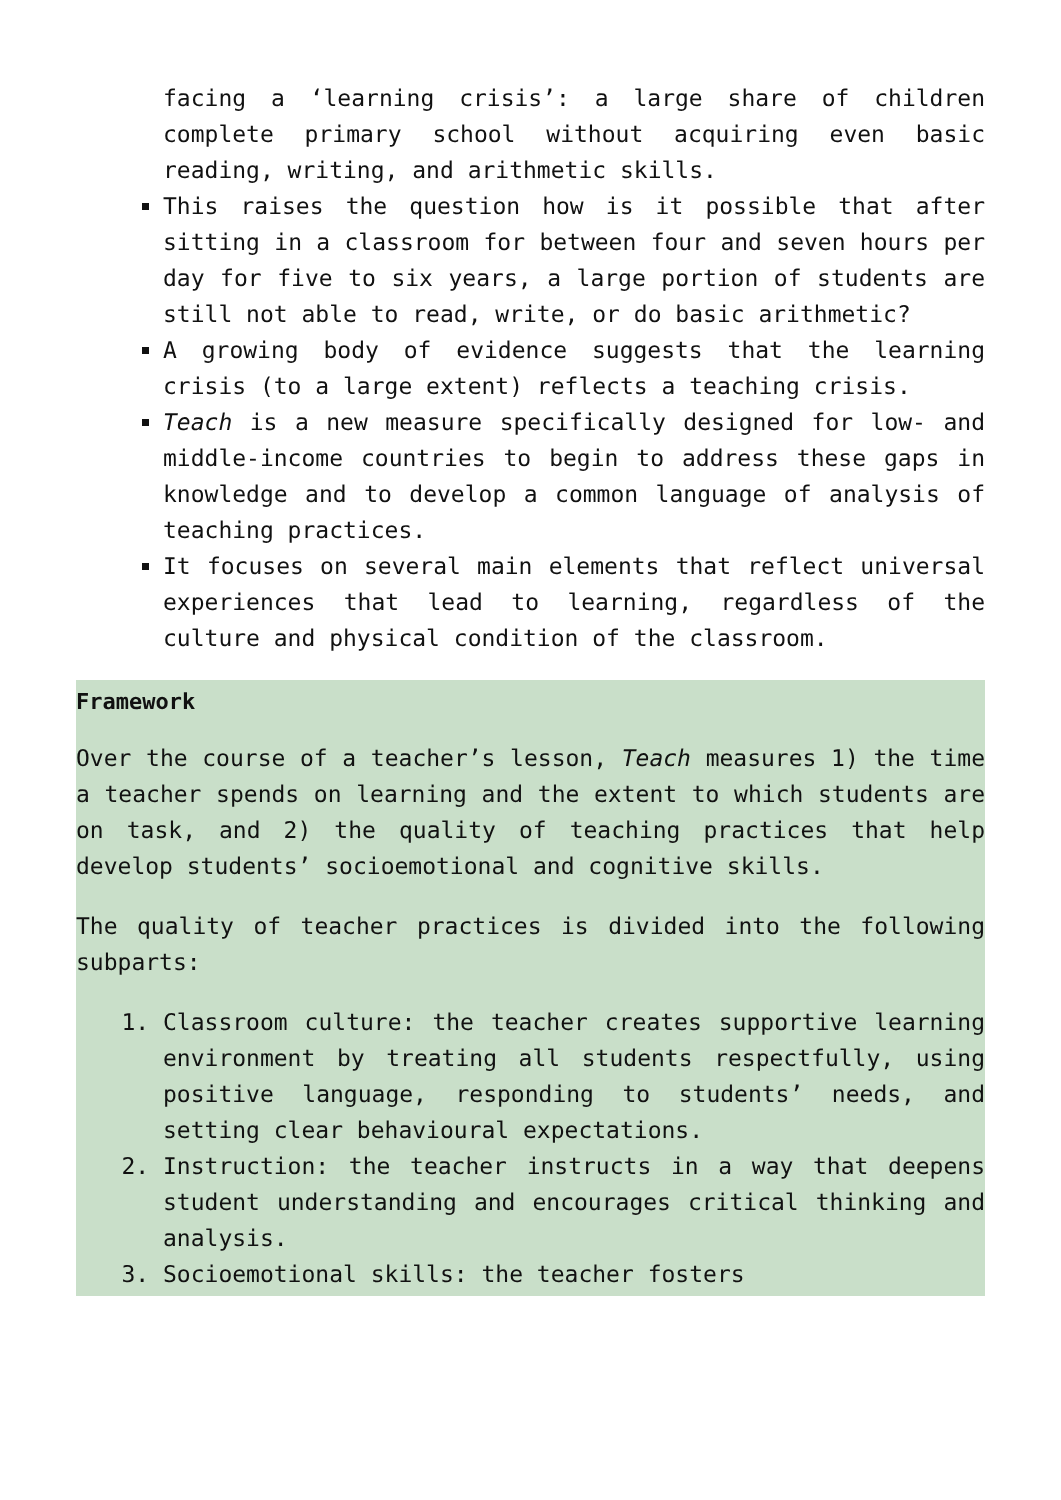facing a ‘learning crisis’: a large share of children complete primary school without acquiring even basic reading, writing, and arithmetic skills.
This raises the question how is it possible that after sitting in a classroom for between four and seven hours per day for five to six years, a large portion of students are still not able to read, write, or do basic arithmetic?
A growing body of evidence suggests that the learning crisis (to a large extent) reflects a teaching crisis.
Teach is a new measure specifically designed for low- and middle-income countries to begin to address these gaps in knowledge and to develop a common language of analysis of teaching practices.
It focuses on several main elements that reflect universal experiences that lead to learning, regardless of the culture and physical condition of the classroom.
Framework
Over the course of a teacher’s lesson, Teach measures 1) the time a teacher spends on learning and the extent to which students are on task, and 2) the quality of teaching practices that help develop students’ socioemotional and cognitive skills.
The quality of teacher practices is divided into the following subparts:
1. Classroom culture: the teacher creates supportive learning environment by treating all students respectfully, using positive language, responding to students’ needs, and setting clear behavioural expectations.
2. Instruction: the teacher instructs in a way that deepens student understanding and encourages critical thinking and analysis.
3. Socioemotional skills: the teacher fosters